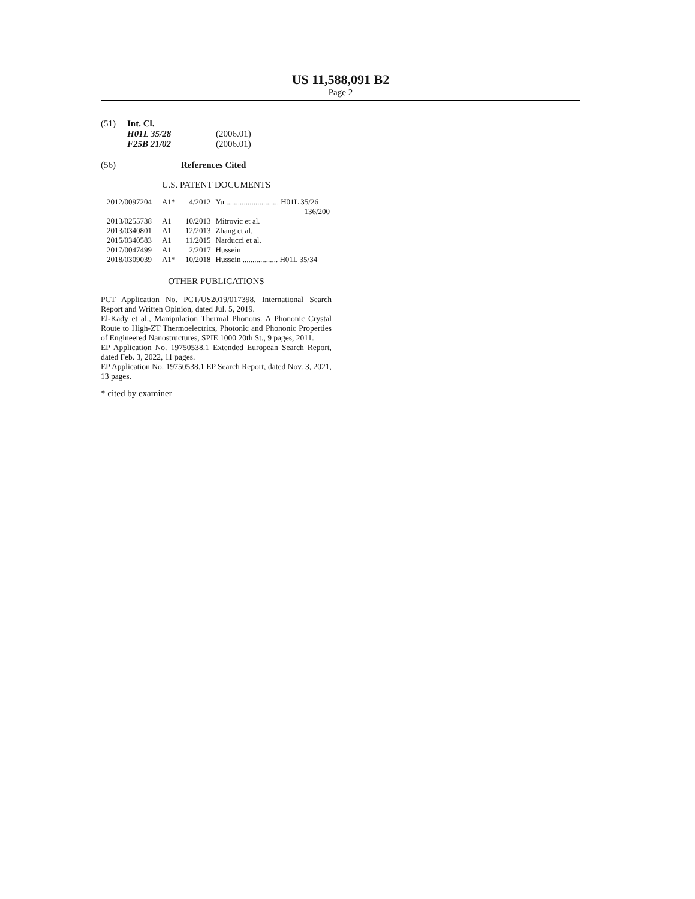US 11,588,091 B2
Page 2
(51) Int. Cl.
| H01L 35/28 | (2006.01) |
| F25B 21/02 | (2006.01) |
(56) References Cited
U.S. PATENT DOCUMENTS
| 2012/0097204 | A1* | 4/2012 | Yu ........................... H01L 35/26 |
| | | | 136/200 |
| 2013/0255738 | A1 | 10/2013 | Mitrovic et al. |
| 2013/0340801 | A1 | 12/2013 | Zhang et al. |
| 2015/0340583 | A1 | 11/2015 | Narducci et al. |
| 2017/0047499 | A1 | 2/2017 | Hussein |
| 2018/0309039 | A1* | 10/2018 | Hussein .................. H01L 35/34 |
OTHER PUBLICATIONS
PCT Application No. PCT/US2019/017398, International Search Report and Written Opinion, dated Jul. 5, 2019.
El-Kady et al., Manipulation Thermal Phonons: A Phononic Crystal Route to High-ZT Thermoelectrics, Photonic and Phononic Properties of Engineered Nanostructures, SPIE 1000 20th St., 9 pages, 2011.
EP Application No. 19750538.1 Extended European Search Report, dated Feb. 3, 2022, 11 pages.
EP Application No. 19750538.1 EP Search Report, dated Nov. 3, 2021, 13 pages.
* cited by examiner